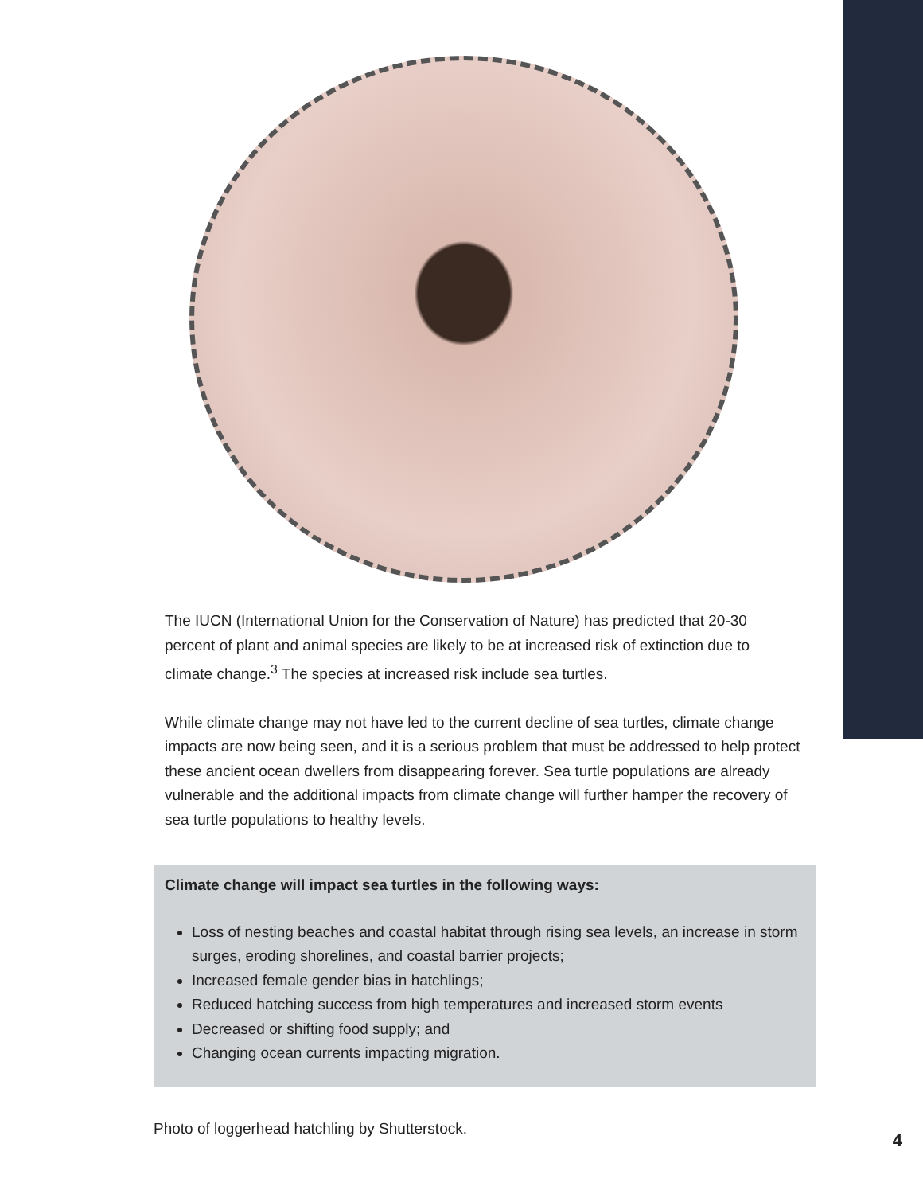The IUCN (International Union for the Conservation of Nature) has predicted that 20-30 percent of plant and animal species are likely to be at increased risk of extinction due to climate change.<sup>3</sup> The species at increased risk include sea turtles.
While climate change may not have led to the current decline of sea turtles, climate change impacts are now being seen, and it is a serious problem that must be addressed to help protect these ancient ocean dwellers from disappearing forever. Sea turtle populations are already vulnerable and the additional impacts from climate change will further hamper the recovery of sea turtle populations to healthy levels.
Climate change will impact sea turtles in the following ways:
Loss of nesting beaches and coastal habitat through rising sea levels, an increase in storm surges, eroding shorelines, and coastal barrier projects;
Increased female gender bias in hatchlings;
Reduced hatching success from high temperatures and increased storm events
Decreased or shifting food supply; and
Changing ocean currents impacting migration.
Photo of loggerhead hatchling by Shutterstock.
4